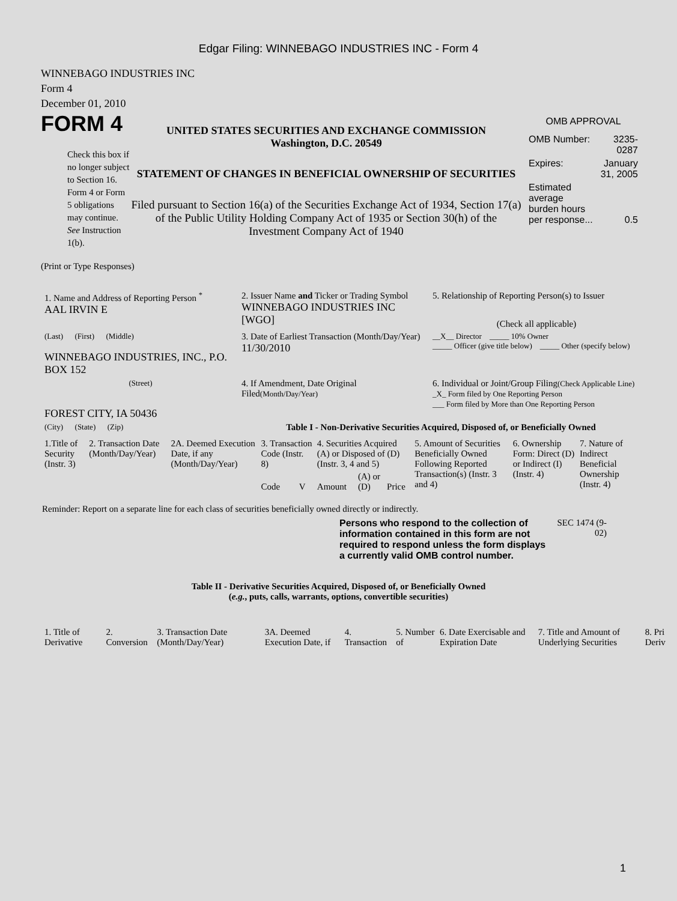Edgar Filing: WINNEBAGO INDUSTRIES INC - Form 4
WINNEBAGO INDUSTRIES INC
Form 4
December 01, 2010
FORM 4
Check this box if no longer subject to Section 16. Form 4 or Form 5 obligations may continue. See Instruction 1(b).
UNITED STATES SECURITIES AND EXCHANGE COMMISSION
Washington, D.C. 20549
STATEMENT OF CHANGES IN BENEFICIAL OWNERSHIP OF SECURITIES
Filed pursuant to Section 16(a) of the Securities Exchange Act of 1934, Section 17(a) of the Public Utility Holding Company Act of 1935 or Section 30(h) of the Investment Company Act of 1940
OMB APPROVAL
| OMB Number: | 3235-0287 |
| Expires: | January 31, 2005 |
| Estimated average burden hours per response... | 0.5 |
(Print or Type Responses)
| 1. Name and Address of Reporting Person <sup>*</sup> AAL IRVIN E | 2. Issuer Name and Ticker or Trading Symbol WINNEBAGO INDUSTRIES INC [WGO] | 5. Relationship of Reporting Person(s) to Issuer (Check all applicable) |
| (Last) (First) (Middle) WINNEBAGO INDUSTRIES, INC., P.O. BOX 152 | 3. Date of Earliest Transaction (Month/Day/Year) 11/30/2010 | __X__ Director _____ 10% Owner _____ Officer (give title below) _____ Other (specify below) |
| (Street) FOREST CITY, IA 50436 | 4. If Amendment, Date Original Filed (Month/Day/Year) | 6. Individual or Joint/Group Filing (Check Applicable Line) _X_ Form filed by One Reporting Person ___ Form filed by More than One Reporting Person |
| (City) (State) (Zip) | Table I - Non-Derivative Securities Acquired, Disposed of, or Beneficially Owned | |
| 1.Title of Security (Instr. 3) | 2. Transaction Date (Month/Day/Year) | 2A. Deemed Execution Date, if any (Month/Day/Year) | 3. Transaction Code (Instr. 8) | | 4. Securities Acquired (A) or Disposed of (D) (Instr. 3, 4 and 5) | | | 5. Amount of Securities Beneficially Owned Following Reported Transaction(s) (Instr. 3 and 4) | 6. Ownership Form: Direct (D) or Indirect (I) (Instr. 4) | 7. Nature of Indirect Beneficial Ownership (Instr. 4) |
| --- | --- | --- | --- | --- | --- | --- | --- | --- | --- | --- |
| | | | Code | V | Amount | (A) or (D) | Price | | | |
Reminder: Report on a separate line for each class of securities beneficially owned directly or indirectly.
Persons who respond to the collection of information contained in this form are not required to respond unless the form displays a currently valid OMB control number.
SEC 1474 (9-02)
Table II - Derivative Securities Acquired, Disposed of, or Beneficially Owned
(e.g., puts, calls, warrants, options, convertible securities)
| 1. Title of Derivative | 2. Conversion | 3. Transaction Date (Month/Day/Year) | 3A. Deemed Execution Date, if | 4. Transaction | 5. Number of | 6. Date Exercisable and Expiration Date | 7. Title and Amount of Underlying Securities | 8. Pri Deriv |
1